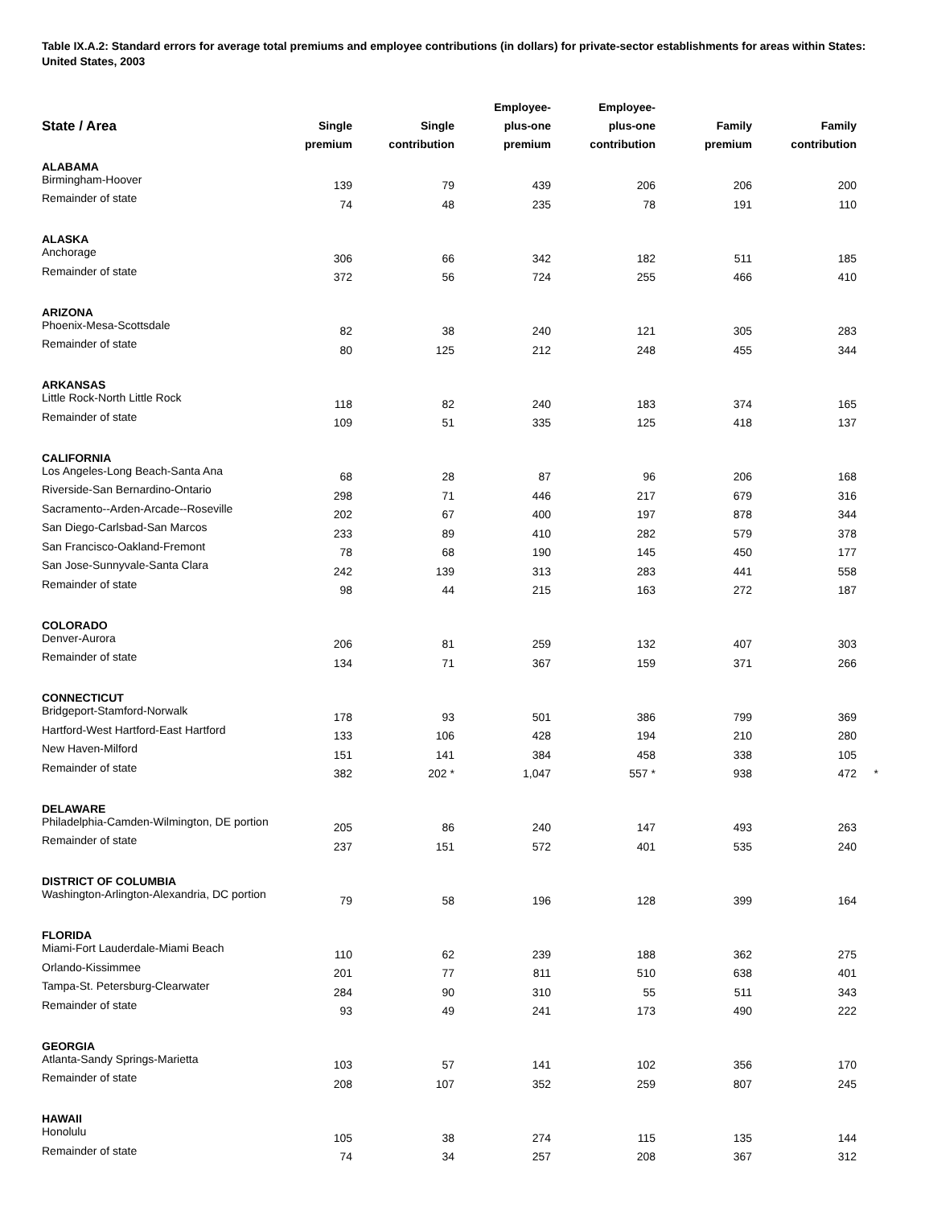Table IX.A.2: Standard errors for average total premiums and employee contributions (in dollars) for private-sector establishments for areas within States: United States, 2003
| State / Area | Single | Single | Employee- plus-one | Employee- plus-one | Family | Family | |
| --- | --- | --- | --- | --- | --- | --- | --- |
| | premium | contribution | premium | contribution | premium | contribution | |
| ALABAMA | | | | | | | |
| Birmingham-Hoover | 139 | 79 | 439 | 206 | 206 | 200 | |
| Remainder of state | 74 | 48 | 235 | 78 | 191 | 110 | |
| ALASKA | | | | | | | |
| Anchorage | 306 | 66 | 342 | 182 | 511 | 185 | |
| Remainder of state | 372 | 56 | 724 | 255 | 466 | 410 | |
| ARIZONA | | | | | | | |
| Phoenix-Mesa-Scottsdale | 82 | 38 | 240 | 121 | 305 | 283 | |
| Remainder of state | 80 | 125 | 212 | 248 | 455 | 344 | |
| ARKANSAS | | | | | | | |
| Little Rock-North Little Rock | 118 | 82 | 240 | 183 | 374 | 165 | |
| Remainder of state | 109 | 51 | 335 | 125 | 418 | 137 | |
| CALIFORNIA | | | | | | | |
| Los Angeles-Long Beach-Santa Ana | 68 | 28 | 87 | 96 | 206 | 168 | |
| Riverside-San Bernardino-Ontario | 298 | 71 | 446 | 217 | 679 | 316 | |
| Sacramento--Arden-Arcade--Roseville | 202 | 67 | 400 | 197 | 878 | 344 | |
| San Diego-Carlsbad-San Marcos | 233 | 89 | 410 | 282 | 579 | 378 | |
| San Francisco-Oakland-Fremont | 78 | 68 | 190 | 145 | 450 | 177 | |
| San Jose-Sunnyvale-Santa Clara | 242 | 139 | 313 | 283 | 441 | 558 | |
| Remainder of state | 98 | 44 | 215 | 163 | 272 | 187 | |
| COLORADO | | | | | | | |
| Denver-Aurora | 206 | 81 | 259 | 132 | 407 | 303 | |
| Remainder of state | 134 | 71 | 367 | 159 | 371 | 266 | |
| CONNECTICUT | | | | | | | |
| Bridgeport-Stamford-Norwalk | 178 | 93 | 501 | 386 | 799 | 369 | |
| Hartford-West Hartford-East Hartford | 133 | 106 | 428 | 194 | 210 | 280 | |
| New Haven-Milford | 151 | 141 | 384 | 458 | 338 | 105 | |
| Remainder of state | 382 | 202 * | 1,047 | 557 * | 938 | 472 | * |
| DELAWARE | | | | | | | |
| Philadelphia-Camden-Wilmington, DE portion | 205 | 86 | 240 | 147 | 493 | 263 | |
| Remainder of state | 237 | 151 | 572 | 401 | 535 | 240 | |
| DISTRICT OF COLUMBIA | | | | | | | |
| Washington-Arlington-Alexandria, DC portion | 79 | 58 | 196 | 128 | 399 | 164 | |
| FLORIDA | | | | | | | |
| Miami-Fort Lauderdale-Miami Beach | 110 | 62 | 239 | 188 | 362 | 275 | |
| Orlando-Kissimmee | 201 | 77 | 811 | 510 | 638 | 401 | |
| Tampa-St. Petersburg-Clearwater | 284 | 90 | 310 | 55 | 511 | 343 | |
| Remainder of state | 93 | 49 | 241 | 173 | 490 | 222 | |
| GEORGIA | | | | | | | |
| Atlanta-Sandy Springs-Marietta | 103 | 57 | 141 | 102 | 356 | 170 | |
| Remainder of state | 208 | 107 | 352 | 259 | 807 | 245 | |
| HAWAII | | | | | | | |
| Honolulu | 105 | 38 | 274 | 115 | 135 | 144 | |
| Remainder of state | 74 | 34 | 257 | 208 | 367 | 312 | |